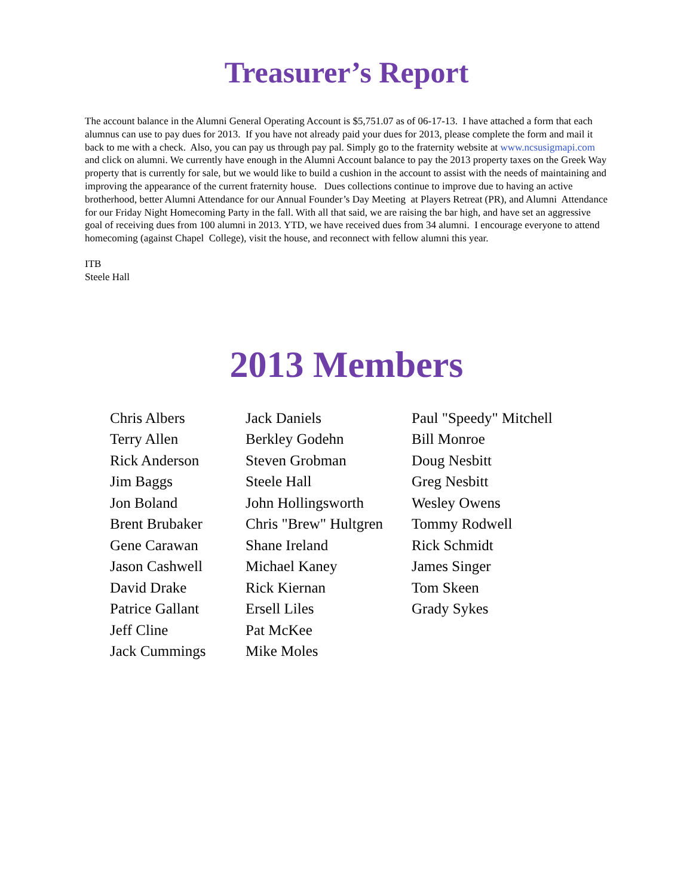Treasurer’s Report
The account balance in the Alumni General Operating Account is $5,751.07 as of 06-17-13. I have attached a form that each alumnus can use to pay dues for 2013. If you have not already paid your dues for 2013, please complete the form and mail it back to me with a check. Also, you can pay us through pay pal. Simply go to the fraternity website at www.ncsusigmapi.com and click on alumni. We currently have enough in the Alumni Account balance to pay the 2013 property taxes on the Greek Way property that is currently for sale, but we would like to build a cushion in the account to assist with the needs of maintaining and improving the appearance of the current fraternity house. Dues collections continue to improve due to having an active brotherhood, better Alumni Attendance for our Annual Founder’s Day Meeting at Players Retreat (PR), and Alumni Attendance for our Friday Night Homecoming Party in the fall. With all that said, we are raising the bar high, and have set an aggressive goal of receiving dues from 100 alumni in 2013. YTD, we have received dues from 34 alumni. I encourage everyone to attend homecoming (against Chapel College), visit the house, and reconnect with fellow alumni this year.
ITB
Steele Hall
2013 Members
Chris Albers
Terry Allen
Rick Anderson
Jim Baggs
Jon Boland
Brent Brubaker
Gene Carawan
Jason Cashwell
David Drake
Patrice Gallant
Jeff Cline
Jack Cummings
Jack Daniels
Berkley Godehn
Steven Grobman
Steele Hall
John Hollingsworth
Chris "Brew" Hultgren
Shane Ireland
Michael Kaney
Rick Kiernan
Ersell Liles
Pat McKee
Mike Moles
Paul "Speedy" Mitchell
Bill Monroe
Doug Nesbitt
Greg Nesbitt
Wesley Owens
Tommy Rodwell
Rick Schmidt
James Singer
Tom Skeen
Grady Sykes